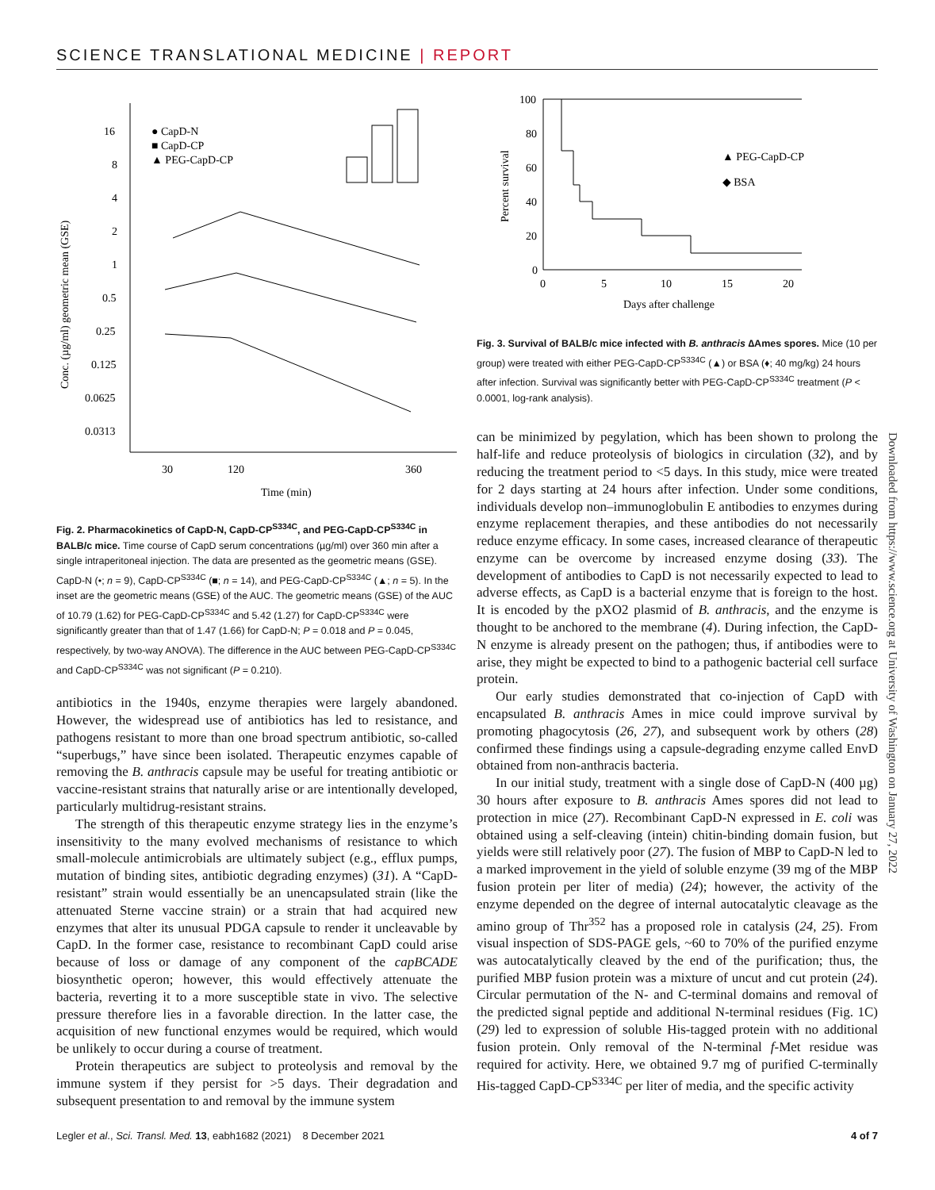SCIENCE TRANSLATIONAL MEDICINE | REPORT
Conc. (µg/ml) geometric mean (GSE)
16
8
4
2
1
0.5
0.25
0.125
0.0625
0.0313
30
120
360
Time (min)
● CapD-N
■ CapD-CP
▲ PEG-CapD-CP
Fig. 2. Pharmacokinetics of CapD-N, CapD-CP<sup>S334C</sup>, and PEG-CapD-CP<sup>S334C</sup> in BALB/c mice. Time course of CapD serum concentrations (µg/ml) over 360 min after a single intraperitoneal injection. The data are presented as the geometric means (GSE). CapD-N (•; n = 9), CapD-CP<sup>S334C</sup> (■; n = 14), and PEG-CapD-CP<sup>S334C</sup> (▲; n = 5). In the inset are the geometric means (GSE) of the AUC. The geometric means (GSE) of the AUC of 10.79 (1.62) for PEG-CapD-CP<sup>S334C</sup> and 5.42 (1.27) for CapD-CP<sup>S334C</sup> were significantly greater than that of 1.47 (1.66) for CapD-N; P = 0.018 and P = 0.045, respectively, by two-way ANOVA). The difference in the AUC between PEG-CapD-CP<sup>S334C</sup> and CapD-CP<sup>S334C</sup> was not significant (P = 0.210).
antibiotics in the 1940s, enzyme therapies were largely abandoned. However, the widespread use of antibiotics has led to resistance, and pathogens resistant to more than one broad spectrum antibiotic, so-called “superbugs,” have since been isolated. Therapeutic enzymes capable of removing the B. anthracis capsule may be useful for treating antibiotic or vaccine-resistant strains that naturally arise or are intentionally developed, particularly multidrug-resistant strains.
The strength of this therapeutic enzyme strategy lies in the enzyme’s insensitivity to the many evolved mechanisms of resistance to which small-molecule antimicrobials are ultimately subject (e.g., efflux pumps, mutation of binding sites, antibiotic degrading enzymes) (31). A “CapD-resistant” strain would essentially be an unencapsulated strain (like the attenuated Sterne vaccine strain) or a strain that had acquired new enzymes that alter its unusual PDGA capsule to render it uncleavable by CapD. In the former case, resistance to recombinant CapD could arise because of loss or damage of any component of the capBCADE biosynthetic operon; however, this would effectively attenuate the bacteria, reverting it to a more susceptible state in vivo. The selective pressure therefore lies in a favorable direction. In the latter case, the acquisition of new functional enzymes would be required, which would be unlikely to occur during a course of treatment.
Protein therapeutics are subject to proteolysis and removal by the immune system if they persist for >5 days. Their degradation and subsequent presentation to and removal by the immune system
Percent survival
100
80
60
40
20
0
0
5
10
15
20
Days after challenge
▲ PEG-CapD-CP
◆ BSA
Fig. 3. Survival of BALB/c mice infected with B. anthracis ∆Ames spores. Mice (10 per group) were treated with either PEG-CapD-CP<sup>S334C</sup> (▲) or BSA (♦; 40 mg/kg) 24 hours after infection. Survival was significantly better with PEG-CapD-CP<sup>S334C</sup> treatment (P < 0.0001, log-rank analysis).
can be minimized by pegylation, which has been shown to prolong the half-life and reduce proteolysis of biologics in circulation (32), and by reducing the treatment period to <5 days. In this study, mice were treated for 2 days starting at 24 hours after infection. Under some conditions, individuals develop non–immunoglobulin E antibodies to enzymes during enzyme replacement therapies, and these antibodies do not necessarily reduce enzyme efficacy. In some cases, increased clearance of therapeutic enzyme can be overcome by increased enzyme dosing (33). The development of antibodies to CapD is not necessarily expected to lead to adverse effects, as CapD is a bacterial enzyme that is foreign to the host. It is encoded by the pXO2 plasmid of B. anthracis, and the enzyme is thought to be anchored to the membrane (4). During infection, the CapD-N enzyme is already present on the pathogen; thus, if antibodies were to arise, they might be expected to bind to a pathogenic bacterial cell surface protein.
Our early studies demonstrated that co-injection of CapD with encapsulated B. anthracis Ames in mice could improve survival by promoting phagocytosis (26, 27), and subsequent work by others (28) confirmed these findings using a capsule-degrading enzyme called EnvD obtained from non-anthracis bacteria.
In our initial study, treatment with a single dose of CapD-N (400 µg) 30 hours after exposure to B. anthracis Ames spores did not lead to protection in mice (27). Recombinant CapD-N expressed in E. coli was obtained using a self-cleaving (intein) chitin-binding domain fusion, but yields were still relatively poor (27). The fusion of MBP to CapD-N led to a marked improvement in the yield of soluble enzyme (39 mg of the MBP fusion protein per liter of media) (24); however, the activity of the enzyme depended on the degree of internal autocatalytic cleavage as the amino group of Thr<sup>352</sup> has a proposed role in catalysis (24, 25). From visual inspection of SDS-PAGE gels, ~60 to 70% of the purified enzyme was autocatalytically cleaved by the end of the purification; thus, the purified MBP fusion protein was a mixture of uncut and cut protein (24). Circular permutation of the N- and C-terminal domains and removal of the predicted signal peptide and additional N-terminal residues (Fig. 1C) (29) led to expression of soluble His-tagged protein with no additional fusion protein. Only removal of the N-terminal f-Met residue was required for activity. Here, we obtained 9.7 mg of purified C-terminally His-tagged CapD-CP<sup>S334C</sup> per liter of media, and the specific activity
Downloaded from https://www.science.org at University of Washington on January 27, 2022
Legler et al., Sci. Transl. Med. 13, eabh1682 (2021) 8 December 2021 4 of 7